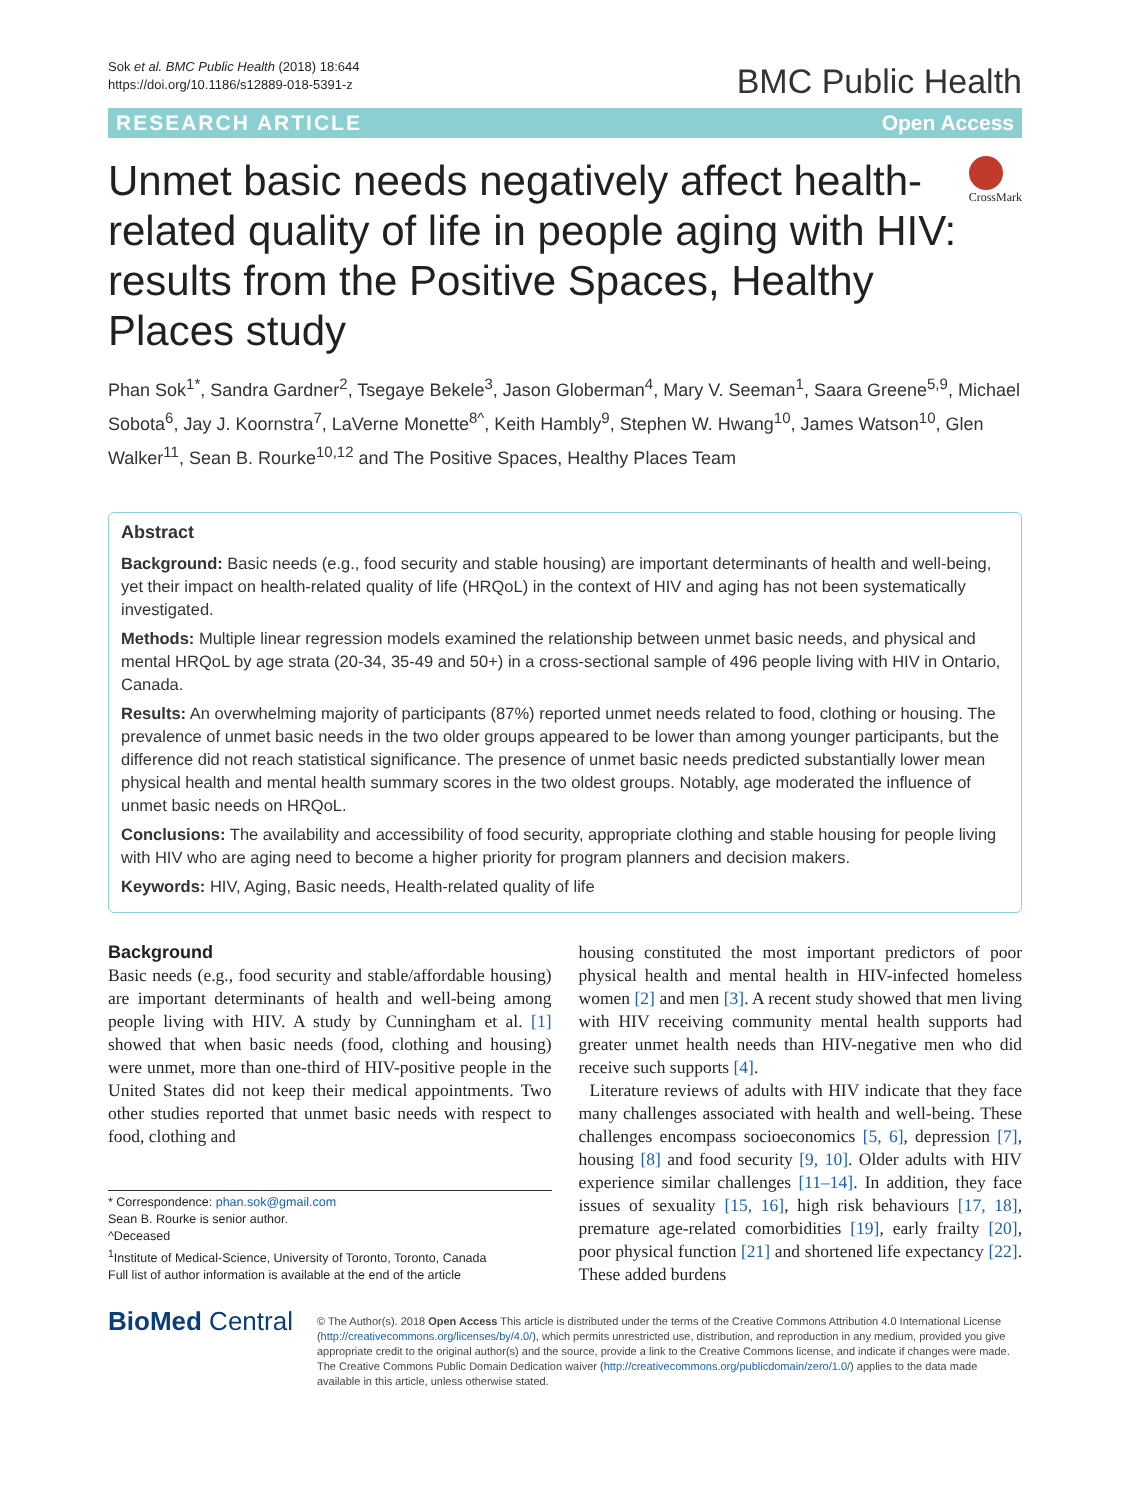Sok et al. BMC Public Health (2018) 18:644
https://doi.org/10.1186/s12889-018-5391-z
BMC Public Health
RESEARCH ARTICLE Open Access
Unmet basic needs negatively affect health-related quality of life in people aging with HIV: results from the Positive Spaces, Healthy Places study
CrossMark
Phan Sok<sup>1*</sup>, Sandra Gardner<sup>2</sup>, Tsegaye Bekele<sup>3</sup>, Jason Globerman<sup>4</sup>, Mary V. Seeman<sup>1</sup>, Saara Greene<sup>5,9</sup>, Michael Sobota<sup>6</sup>, Jay J. Koornstra<sup>7</sup>, LaVerne Monette<sup>8^</sup>, Keith Hambly<sup>9</sup>, Stephen W. Hwang<sup>10</sup>, James Watson<sup>10</sup>, Glen Walker<sup>11</sup>, Sean B. Rourke<sup>10,12</sup> and The Positive Spaces, Healthy Places Team
Abstract
Background: Basic needs (e.g., food security and stable housing) are important determinants of health and well-being, yet their impact on health-related quality of life (HRQoL) in the context of HIV and aging has not been systematically investigated.
Methods: Multiple linear regression models examined the relationship between unmet basic needs, and physical and mental HRQoL by age strata (20-34, 35-49 and 50+) in a cross-sectional sample of 496 people living with HIV in Ontario, Canada.
Results: An overwhelming majority of participants (87%) reported unmet needs related to food, clothing or housing. The prevalence of unmet basic needs in the two older groups appeared to be lower than among younger participants, but the difference did not reach statistical significance. The presence of unmet basic needs predicted substantially lower mean physical health and mental health summary scores in the two oldest groups. Notably, age moderated the influence of unmet basic needs on HRQoL.
Conclusions: The availability and accessibility of food security, appropriate clothing and stable housing for people living with HIV who are aging need to become a higher priority for program planners and decision makers.
Keywords: HIV, Aging, Basic needs, Health-related quality of life
Background
Basic needs (e.g., food security and stable/affordable housing) are important determinants of health and well-being among people living with HIV. A study by Cunningham et al. [1] showed that when basic needs (food, clothing and housing) were unmet, more than one-third of HIV-positive people in the United States did not keep their medical appointments. Two other studies reported that unmet basic needs with respect to food, clothing and
* Correspondence: phan.sok@gmail.com
Sean B. Rourke is senior author.
^Deceased
<sup>1</sup> Institute of Medical-Science, University of Toronto, Toronto, Canada
Full list of author information is available at the end of the article
housing constituted the most important predictors of poor physical health and mental health in HIV-infected homeless women [2] and men [3]. A recent study showed that men living with HIV receiving community mental health supports had greater unmet health needs than HIV-negative men who did receive such supports [4].
Literature reviews of adults with HIV indicate that they face many challenges associated with health and well-being. These challenges encompass socioeconomics [5, 6], depression [7], housing [8] and food security [9, 10]. Older adults with HIV experience similar challenges [11–14]. In addition, they face issues of sexuality [15, 16], high risk behaviours [17, 18], premature age-related comorbidities [19], early frailty [20], poor physical function [21] and shortened life expectancy [22]. These added burdens
BioMed Central
© The Author(s). 2018 Open Access This article is distributed under the terms of the Creative Commons Attribution 4.0 International License (http://creativecommons.org/licenses/by/4.0/), which permits unrestricted use, distribution, and reproduction in any medium, provided you give appropriate credit to the original author(s) and the source, provide a link to the Creative Commons license, and indicate if changes were made. The Creative Commons Public Domain Dedication waiver (http://creativecommons.org/publicdomain/zero/1.0/) applies to the data made available in this article, unless otherwise stated.